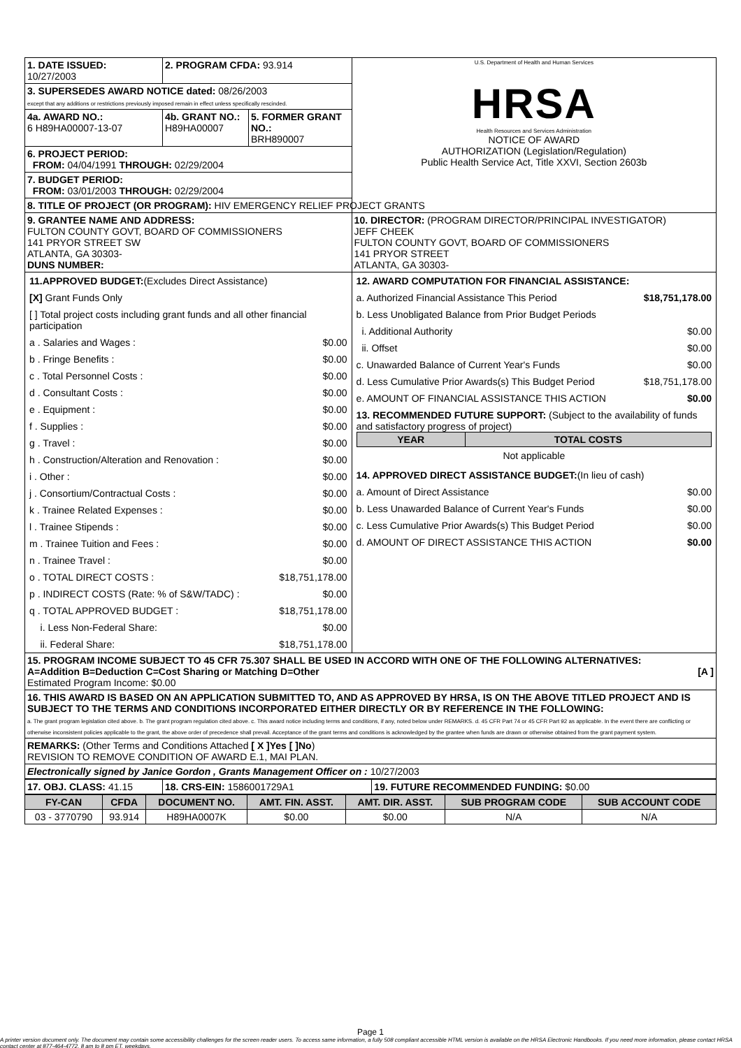| 1. DATE ISSUED: 10/27/2003 | 2. PROGRAM CFDA: 93.914 | | U.S. Department of Health and Human Services HRSA Health Resources and Services Administration NOTICE OF AWARD AUTHORIZATION (Legislation/Regulation) Public Health Service Act, Title XXVI, Section 2603b |
| 3. SUPERSEDES AWARD NOTICE dated: 08/26/2003 except that any additions or restrictions previously imposed remain in effect unless specifically rescinded. | | | |
| 4a. AWARD NO.: 6 H89HA00007-13-07 | 4b. GRANT NO.: H89HA00007 | 5. FORMER GRANT NO.: BRH890007 | |
| 6. PROJECT PERIOD: FROM: 04/04/1991 THROUGH: 02/29/2004 | | | |
| 7. BUDGET PERIOD: FROM: 03/01/2003 THROUGH: 02/29/2004 | | | |
| 8. TITLE OF PROJECT (OR PROGRAM): HIV EMERGENCY RELIEF PROJECT GRANTS | | | |
| 9. GRANTEE NAME AND ADDRESS: FULTON COUNTY GOVT, BOARD OF COMMISSIONERS 141 PRYOR STREET SW ATLANTA, GA 30303- DUNS NUMBER: | | | 10. DIRECTOR: (PROGRAM DIRECTOR/PRINCIPAL INVESTIGATOR) JEFF CHEEK FULTON COUNTY GOVT, BOARD OF COMMISSIONERS 141 PRYOR STREET ATLANTA, GA 30303- |
| / 11.APPROVED BUDGET: (Excludes Direct Assistance) / / / [X] Grant Funds Only / / / [ ] Total project costs including grant funds and all other financial participation / / / a . Salaries and Wages : / $0.00 / / b . Fringe Benefits : / $0.00 / / c . Total Personnel Costs : / $0.00 / / d . Consultant Costs : / $0.00 / / e . Equipment : / $0.00 / / f . Supplies : / $0.00 / / g . Travel : / $0.00 / / h . Construction/Alteration and Renovation : / $0.00 / / i . Other : / $0.00 / / j . Consortium/Contractual Costs : / $0.00 / / k . Trainee Related Expenses : / $0.00 / / l . Trainee Stipends : / $0.00 / / m . Trainee Tuition and Fees : / $0.00 / / n . Trainee Travel : / $0.00 / / o . TOTAL DIRECT COSTS : / $18,751,178.00 / / p . INDIRECT COSTS (Rate: % of S&W/TADC) : / $0.00 / / q . TOTAL APPROVED BUDGET : / $18,751,178.00 / / i. Less Non-Federal Share: / $0.00 / / ii. Federal Share: / $18,751,178.00 / | | | / 12. AWARD COMPUTATION FOR FINANCIAL ASSISTANCE: / / / a. Authorized Financial Assistance This Period / $18,751,178.00 / / b. Less Unobligated Balance from Prior Budget Periods / / / i. Additional Authority / $0.00 / / ii. Offset / $0.00 / / c. Unawarded Balance of Current Year's Funds / $0.00 / / d. Less Cumulative Prior Awards(s) This Budget Period / $18,751,178.00 / / e. AMOUNT OF FINANCIAL ASSISTANCE THIS ACTION / $0.00 / / 13. RECOMMENDED FUTURE SUPPORT: (Subject to the availability of funds and satisfactory progress of project) / YEAR / TOTAL COSTS / / --- / --- / / Not applicable / / / / / 14. APPROVED DIRECT ASSISTANCE BUDGET: (In lieu of cash) / / / a. Amount of Direct Assistance / $0.00 / / b. Less Unawarded Balance of Current Year's Funds / $0.00 / / c. Less Cumulative Prior Awards(s) This Budget Period / $0.00 / / d. AMOUNT OF DIRECT ASSISTANCE THIS ACTION / $0.00 / |
| 15. PROGRAM INCOME SUBJECT TO 45 CFR 75.307 SHALL BE USED IN ACCORD WITH ONE OF THE FOLLOWING ALTERNATIVES: A=Addition B=Deduction C=Cost Sharing or Matching D=Other [A ] Estimated Program Income: $0.00 | | | |
| 16. THIS AWARD IS BASED ON AN APPLICATION SUBMITTED TO, AND AS APPROVED BY HRSA, IS ON THE ABOVE TITLED PROJECT AND IS SUBJECT TO THE TERMS AND CONDITIONS INCORPORATED EITHER DIRECTLY OR BY REFERENCE IN THE FOLLOWING: a. The grant program legislation cited above. b. The grant program regulation cited above. c. This award notice including terms and conditions, if any, noted below under REMARKS. d. 45 CFR Part 74 or 45 CFR Part 92 as applicable. In the event there are conflicting or otherwise inconsistent policies applicable to the grant, the above order of precedence shall prevail. Acceptance of the grant terms and conditions is acknowledged by the grantee when funds are drawn or otherwise obtained from the grant payment system. | | | |
| REMARKS: (Other Terms and Conditions Attached [ X ]Yes [ ]No ) REVISION TO REMOVE CONDITION OF AWARD E.1, MAI PLAN. | | | |
| Electronically signed by Janice Gordon , Grants Management Officer on : 10/27/2003 | | | |
| 17. OBJ. CLASS: 41.15 | 18. CRS-EIN: 1586001729A1 | 19. FUTURE RECOMMENDED FUNDING: $0.00 |
| FY-CAN | CFDA | DOCUMENT NO. | AMT. FIN. ASST. | AMT. DIR. ASST. | SUB PROGRAM CODE | SUB ACCOUNT CODE |
| --- | --- | --- | --- | --- | --- | --- |
| 03 - 3770790 | 93.914 | H89HA0007K | $0.00 | $0.00 | N/A | N/A |
Page 1
A printer version document only. The document may contain some accessibility challenges for the screen reader users. To access same information, a fully 508 compliant accessible HTML version is available on the HRSA Electronic Handbooks. If you need more information, please contact HRSA contact center at 877-464-4772, 8 am to 8 pm ET, weekdays.